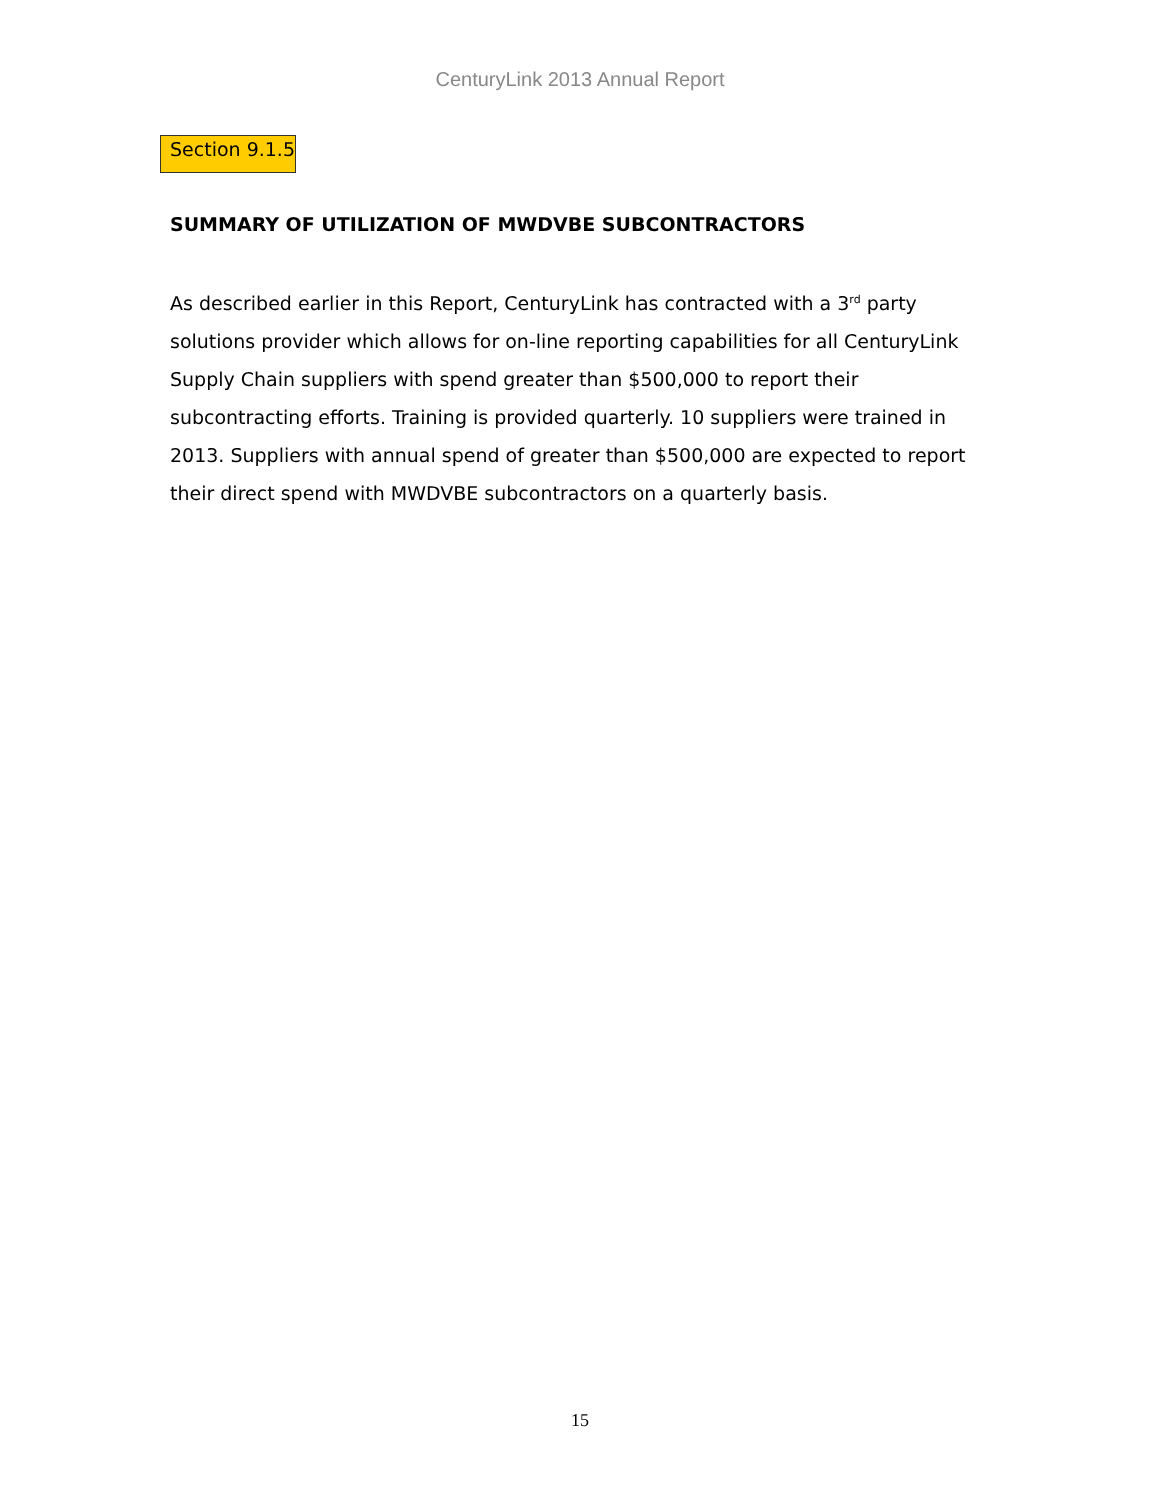CenturyLink 2013 Annual Report
Section 9.1.5
SUMMARY OF UTILIZATION OF MWDVBE SUBCONTRACTORS
As described earlier in this Report, CenturyLink has contracted with a 3<sup>rd</sup> party solutions provider which allows for on-line reporting capabilities for all CenturyLink Supply Chain suppliers with spend greater than $500,000 to report their subcontracting efforts. Training is provided quarterly. 10 suppliers were trained in 2013. Suppliers with annual spend of greater than $500,000 are expected to report their direct spend with MWDVBE subcontractors on a quarterly basis.
15